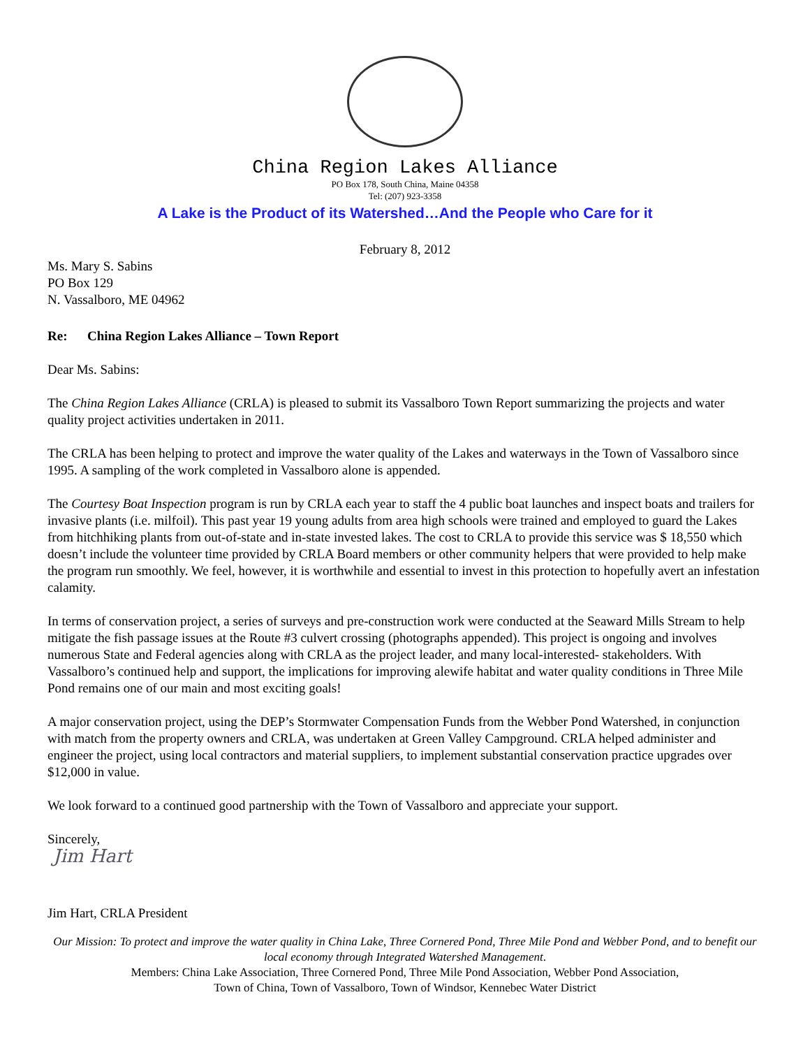China Region Lakes Alliance
PO Box 178, South China, Maine 04358
Tel: (207) 923-3358
A Lake is the Product of its Watershed…And the People who Care for it
February 8, 2012
Ms. Mary S. Sabins
PO Box 129
N. Vassalboro, ME 04962
Re: China Region Lakes Alliance – Town Report
Dear Ms. Sabins:
The China Region Lakes Alliance (CRLA) is pleased to submit its Vassalboro Town Report summarizing the projects and water quality project activities undertaken in 2011.
The CRLA has been helping to protect and improve the water quality of the Lakes and waterways in the Town of Vassalboro since 1995. A sampling of the work completed in Vassalboro alone is appended.
The Courtesy Boat Inspection program is run by CRLA each year to staff the 4 public boat launches and inspect boats and trailers for invasive plants (i.e. milfoil). This past year 19 young adults from area high schools were trained and employed to guard the Lakes from hitchhiking plants from out-of-state and in-state invested lakes. The cost to CRLA to provide this service was $ 18,550 which doesn’t include the volunteer time provided by CRLA Board members or other community helpers that were provided to help make the program run smoothly. We feel, however, it is worthwhile and essential to invest in this protection to hopefully avert an infestation calamity.
In terms of conservation project, a series of surveys and pre-construction work were conducted at the Seaward Mills Stream to help mitigate the fish passage issues at the Route #3 culvert crossing (photographs appended). This project is ongoing and involves numerous State and Federal agencies along with CRLA as the project leader, and many local-interested- stakeholders. With Vassalboro’s continued help and support, the implications for improving alewife habitat and water quality conditions in Three Mile Pond remains one of our main and most exciting goals!
A major conservation project, using the DEP’s Stormwater Compensation Funds from the Webber Pond Watershed, in conjunction with match from the property owners and CRLA, was undertaken at Green Valley Campground. CRLA helped administer and engineer the project, using local contractors and material suppliers, to implement substantial conservation practice upgrades over $12,000 in value.
We look forward to a continued good partnership with the Town of Vassalboro and appreciate your support.
Sincerely,
Jim Hart
Jim Hart, CRLA President
Our Mission: To protect and improve the water quality in China Lake, Three Cornered Pond, Three Mile Pond and Webber Pond, and to benefit our local economy through Integrated Watershed Management.
Members: China Lake Association, Three Cornered Pond, Three Mile Pond Association, Webber Pond Association,
Town of China, Town of Vassalboro, Town of Windsor, Kennebec Water District